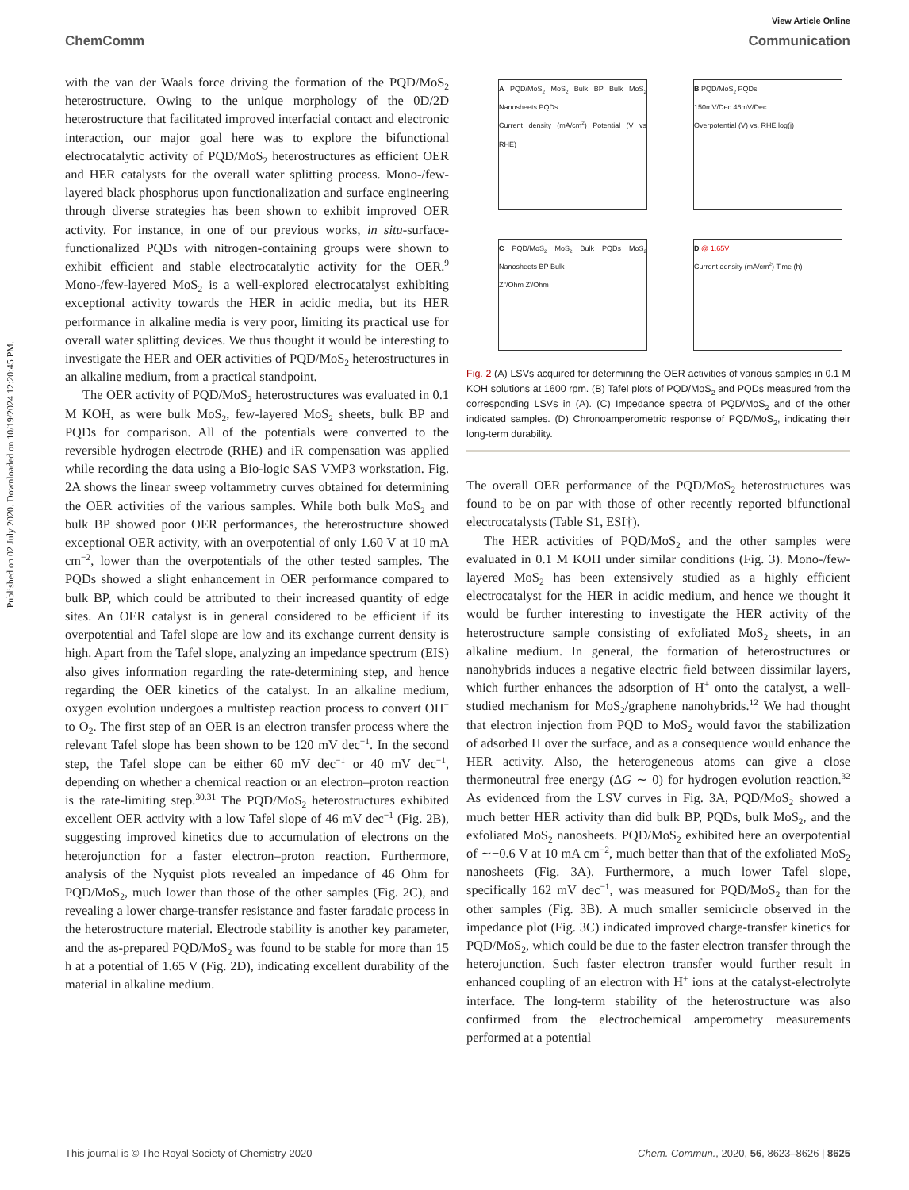Published on 02 July 2020. Downloaded on 10/19/2024 12:20:45 PM.
View Article Online
ChemComm Communication
with the van der Waals force driving the formation of the PQD/MoS<sub>2</sub> heterostructure. Owing to the unique morphology of the 0D/2D heterostructure that facilitated improved interfacial contact and electronic interaction, our major goal here was to explore the bifunctional electrocatalytic activity of PQD/MoS<sub>2</sub> heterostructures as efficient OER and HER catalysts for the overall water splitting process. Mono-/few-layered black phosphorus upon functionalization and surface engineering through diverse strategies has been shown to exhibit improved OER activity. For instance, in one of our previous works, in situ-surface-functionalized PQDs with nitrogen-containing groups were shown to exhibit efficient and stable electrocatalytic activity for the OER.<sup>9</sup> Mono-/few-layered MoS<sub>2</sub> is a well-explored electrocatalyst exhibiting exceptional activity towards the HER in acidic media, but its HER performance in alkaline media is very poor, limiting its practical use for overall water splitting devices. We thus thought it would be interesting to investigate the HER and OER activities of PQD/MoS<sub>2</sub> heterostructures in an alkaline medium, from a practical standpoint.
The OER activity of PQD/MoS<sub>2</sub> heterostructures was evaluated in 0.1 M KOH, as were bulk MoS<sub>2</sub>, few-layered MoS<sub>2</sub> sheets, bulk BP and PQDs for comparison. All of the potentials were converted to the reversible hydrogen electrode (RHE) and iR compensation was applied while recording the data using a Bio-logic SAS VMP3 workstation. Fig. 2A shows the linear sweep voltammetry curves obtained for determining the OER activities of the various samples. While both bulk MoS<sub>2</sub> and bulk BP showed poor OER performances, the heterostructure showed exceptional OER activity, with an overpotential of only 1.60 V at 10 mA cm<sup>−2</sup>, lower than the overpotentials of the other tested samples. The PQDs showed a slight enhancement in OER performance compared to bulk BP, which could be attributed to their increased quantity of edge sites. An OER catalyst is in general considered to be efficient if its overpotential and Tafel slope are low and its exchange current density is high. Apart from the Tafel slope, analyzing an impedance spectrum (EIS) also gives information regarding the rate-determining step, and hence regarding the OER kinetics of the catalyst. In an alkaline medium, oxygen evolution undergoes a multistep reaction process to convert OH<sup>−</sup> to O<sub>2</sub>. The first step of an OER is an electron transfer process where the relevant Tafel slope has been shown to be 120 mV dec<sup>−1</sup>. In the second step, the Tafel slope can be either 60 mV dec<sup>−1</sup> or 40 mV dec<sup>−1</sup>, depending on whether a chemical reaction or an electron–proton reaction is the rate-limiting step.<sup>30,31</sup> The PQD/MoS<sub>2</sub> heterostructures exhibited excellent OER activity with a low Tafel slope of 46 mV dec<sup>−1</sup> (Fig. 2B), suggesting improved kinetics due to accumulation of electrons on the heterojunction for a faster electron–proton reaction. Furthermore, analysis of the Nyquist plots revealed an impedance of 46 Ohm for PQD/MoS<sub>2</sub>, much lower than those of the other samples (Fig. 2C), and revealing a lower charge-transfer resistance and faster faradaic process in the heterostructure material. Electrode stability is another key parameter, and the as-prepared PQD/MoS<sub>2</sub> was found to be stable for more than 15 h at a potential of 1.65 V (Fig. 2D), indicating excellent durability of the material in alkaline medium.
A PQD/MoS<sub>2</sub> MoS<sub>2</sub> Bulk BP Bulk MoS<sub>2</sub> Nanosheets PQDs
Current density (mA/cm<sup>2</sup>) Potential (V vs RHE)
B PQD/MoS<sub>2</sub> PQDs
150mV/Dec 46mV/Dec
Overpotential (V) vs. RHE log(j)
C PQD/MoS<sub>2</sub> MoS<sub>2</sub> Bulk PQDs MoS<sub>2</sub> Nanosheets BP Bulk
Z''/Ohm Z'/Ohm
D @ 1.65V
Current density (mA/cm<sup>2</sup>) Time (h)
Fig. 2 (A) LSVs acquired for determining the OER activities of various samples in 0.1 M KOH solutions at 1600 rpm. (B) Tafel plots of PQD/MoS<sub>2</sub> and PQDs measured from the corresponding LSVs in (A). (C) Impedance spectra of PQD/MoS<sub>2</sub> and of the other indicated samples. (D) Chronoamperometric response of PQD/MoS<sub>2</sub>, indicating their long-term durability.
The overall OER performance of the PQD/MoS<sub>2</sub> heterostructures was found to be on par with those of other recently reported bifunctional electrocatalysts (Table S1, ESI†).
The HER activities of PQD/MoS<sub>2</sub> and the other samples were evaluated in 0.1 M KOH under similar conditions (Fig. 3). Mono-/few-layered MoS<sub>2</sub> has been extensively studied as a highly efficient electrocatalyst for the HER in acidic medium, and hence we thought it would be further interesting to investigate the HER activity of the heterostructure sample consisting of exfoliated MoS<sub>2</sub> sheets, in an alkaline medium. In general, the formation of heterostructures or nanohybrids induces a negative electric field between dissimilar layers, which further enhances the adsorption of H<sup>+</sup> onto the catalyst, a well-studied mechanism for MoS<sub>2</sub>/graphene nanohybrids.<sup>12</sup> We had thought that electron injection from PQD to MoS<sub>2</sub> would favor the stabilization of adsorbed H over the surface, and as a consequence would enhance the HER activity. Also, the heterogeneous atoms can give a close thermoneutral free energy (ΔG ∼ 0) for hydrogen evolution reaction.<sup>32</sup> As evidenced from the LSV curves in Fig. 3A, PQD/MoS<sub>2</sub> showed a much better HER activity than did bulk BP, PQDs, bulk MoS<sub>2</sub>, and the exfoliated MoS<sub>2</sub> nanosheets. PQD/MoS<sub>2</sub> exhibited here an overpotential of ∼−0.6 V at 10 mA cm<sup>−2</sup>, much better than that of the exfoliated MoS<sub>2</sub> nanosheets (Fig. 3A). Furthermore, a much lower Tafel slope, specifically 162 mV dec<sup>−1</sup>, was measured for PQD/MoS<sub>2</sub> than for the other samples (Fig. 3B). A much smaller semicircle observed in the impedance plot (Fig. 3C) indicated improved charge-transfer kinetics for PQD/MoS<sub>2</sub>, which could be due to the faster electron transfer through the heterojunction. Such faster electron transfer would further result in enhanced coupling of an electron with H<sup>+</sup> ions at the catalyst-electrolyte interface. The long-term stability of the heterostructure was also confirmed from the electrochemical amperometry measurements performed at a potential
This journal is © The Royal Society of Chemistry 2020 Chem. Commun., 2020, 56, 8623–8626 | 8625